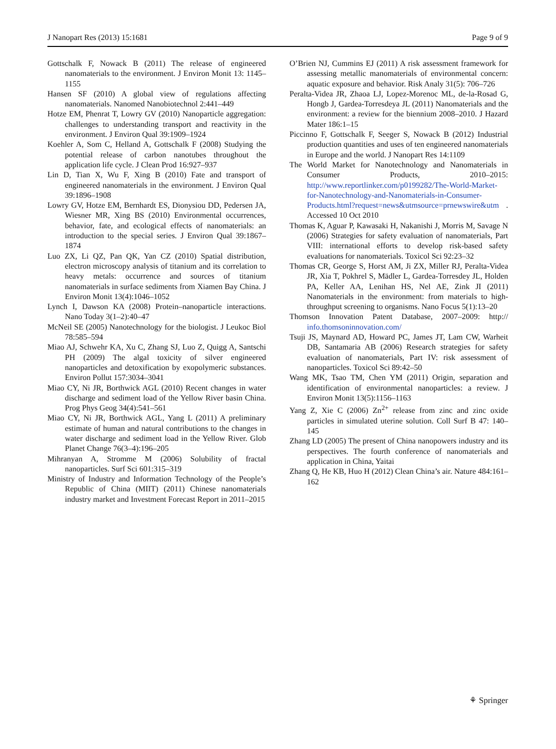J Nanopart Res (2013) 15:1681 Page 9 of 9
Gottschalk F, Nowack B (2011) The release of engineered nanomaterials to the environment. J Environ Monit 13: 1145–1155
Hansen SF (2010) A global view of regulations affecting nanomaterials. Nanomed Nanobiotechnol 2:441–449
Hotze EM, Phenrat T, Lowry GV (2010) Nanoparticle aggregation: challenges to understanding transport and reactivity in the environment. J Environ Qual 39:1909–1924
Koehler A, Som C, Helland A, Gottschalk F (2008) Studying the potential release of carbon nanotubes throughout the application life cycle. J Clean Prod 16:927–937
Lin D, Tian X, Wu F, Xing B (2010) Fate and transport of engineered nanomaterials in the environment. J Environ Qual 39:1896–1908
Lowry GV, Hotze EM, Bernhardt ES, Dionysiou DD, Pedersen JA, Wiesner MR, Xing BS (2010) Environmental occurrences, behavior, fate, and ecological effects of nanomaterials: an introduction to the special series. J Environ Qual 39:1867–1874
Luo ZX, Li QZ, Pan QK, Yan CZ (2010) Spatial distribution, electron microscopy analysis of titanium and its correlation to heavy metals: occurrence and sources of titanium nanomaterials in surface sediments from Xiamen Bay China. J Environ Monit 13(4):1046–1052
Lynch I, Dawson KA (2008) Protein–nanoparticle interactions. Nano Today 3(1–2):40–47
McNeil SE (2005) Nanotechnology for the biologist. J Leukoc Biol 78:585–594
Miao AJ, Schwehr KA, Xu C, Zhang SJ, Luo Z, Quigg A, Santschi PH (2009) The algal toxicity of silver engineered nanoparticles and detoxification by exopolymeric substances. Environ Pollut 157:3034–3041
Miao CY, Ni JR, Borthwick AGL (2010) Recent changes in water discharge and sediment load of the Yellow River basin China. Prog Phys Geog 34(4):541–561
Miao CY, Ni JR, Borthwick AGL, Yang L (2011) A preliminary estimate of human and natural contributions to the changes in water discharge and sediment load in the Yellow River. Glob Planet Change 76(3–4):196–205
Mihranyan A, Stromme M (2006) Solubility of fractal nanoparticles. Surf Sci 601:315–319
Ministry of Industry and Information Technology of the People’s Republic of China (MIIT) (2011) Chinese nanomaterials industry market and Investment Forecast Report in 2011–2015
O’Brien NJ, Cummins EJ (2011) A risk assessment framework for assessing metallic manomaterials of environmental concern: aquatic exposure and behavior. Risk Analy 31(5): 706–726
Peralta-Videa JR, Zhaoa LJ, Lopez-Morenoc ML, de-la-Rosad G, Hongb J, Gardea-Torresdeya JL (2011) Nanomaterials and the environment: a review for the biennium 2008–2010. J Hazard Mater 186:1–15
Piccinno F, Gottschalk F, Seeger S, Nowack B (2012) Industrial production quantities and uses of ten engineered nanomaterials in Europe and the world. J Nanopart Res 14:1109
The World Market for Nanotechnology and Nanomaterials in Consumer Products, 2010–2015: http://www.reportlinker.com/p0199282/The-World-Market-for-Nanotechnology-and-Nanomaterials-in-Consumer-Products.html?request=news&utmsource=prnewswire&utm . Accessed 10 Oct 2010
Thomas K, Aguar P, Kawasaki H, Nakanishi J, Morris M, Savage N (2006) Strategies for safety evaluation of nanomaterials, Part VIII: international efforts to develop risk-based safety evaluations for nanomaterials. Toxicol Sci 92:23–32
Thomas CR, George S, Horst AM, Ji ZX, Miller RJ, Peralta-Videa JR, Xia T, Pokhrel S, Mädler L, Gardea-Torresdey JL, Holden PA, Keller AA, Lenihan HS, Nel AE, Zink JI (2011) Nanomaterials in the environment: from materials to high-throughput screening to organisms. Nano Focus 5(1):13–20
Thomson Innovation Patent Database, 2007–2009: http:// info.thomsoninnovation.com/
Tsuji JS, Maynard AD, Howard PC, James JT, Lam CW, Warheit DB, Santamaria AB (2006) Research strategies for safety evaluation of nanomaterials, Part IV: risk assessment of nanoparticles. Toxicol Sci 89:42–50
Wang MK, Tsao TM, Chen YM (2011) Origin, separation and identification of environmental nanoparticles: a review. J Environ Monit 13(5):1156–1163
Yang Z, Xie C (2006) Zn<sup>2+</sup> release from zinc and zinc oxide particles in simulated uterine solution. Coll Surf B 47: 140–145
Zhang LD (2005) The present of China nanopowers industry and its perspectives. The fourth conference of nanomaterials and application in China, Yaitai
Zhang Q, He KB, Huo H (2012) Clean China’s air. Nature 484:161–162
⚘ Springer